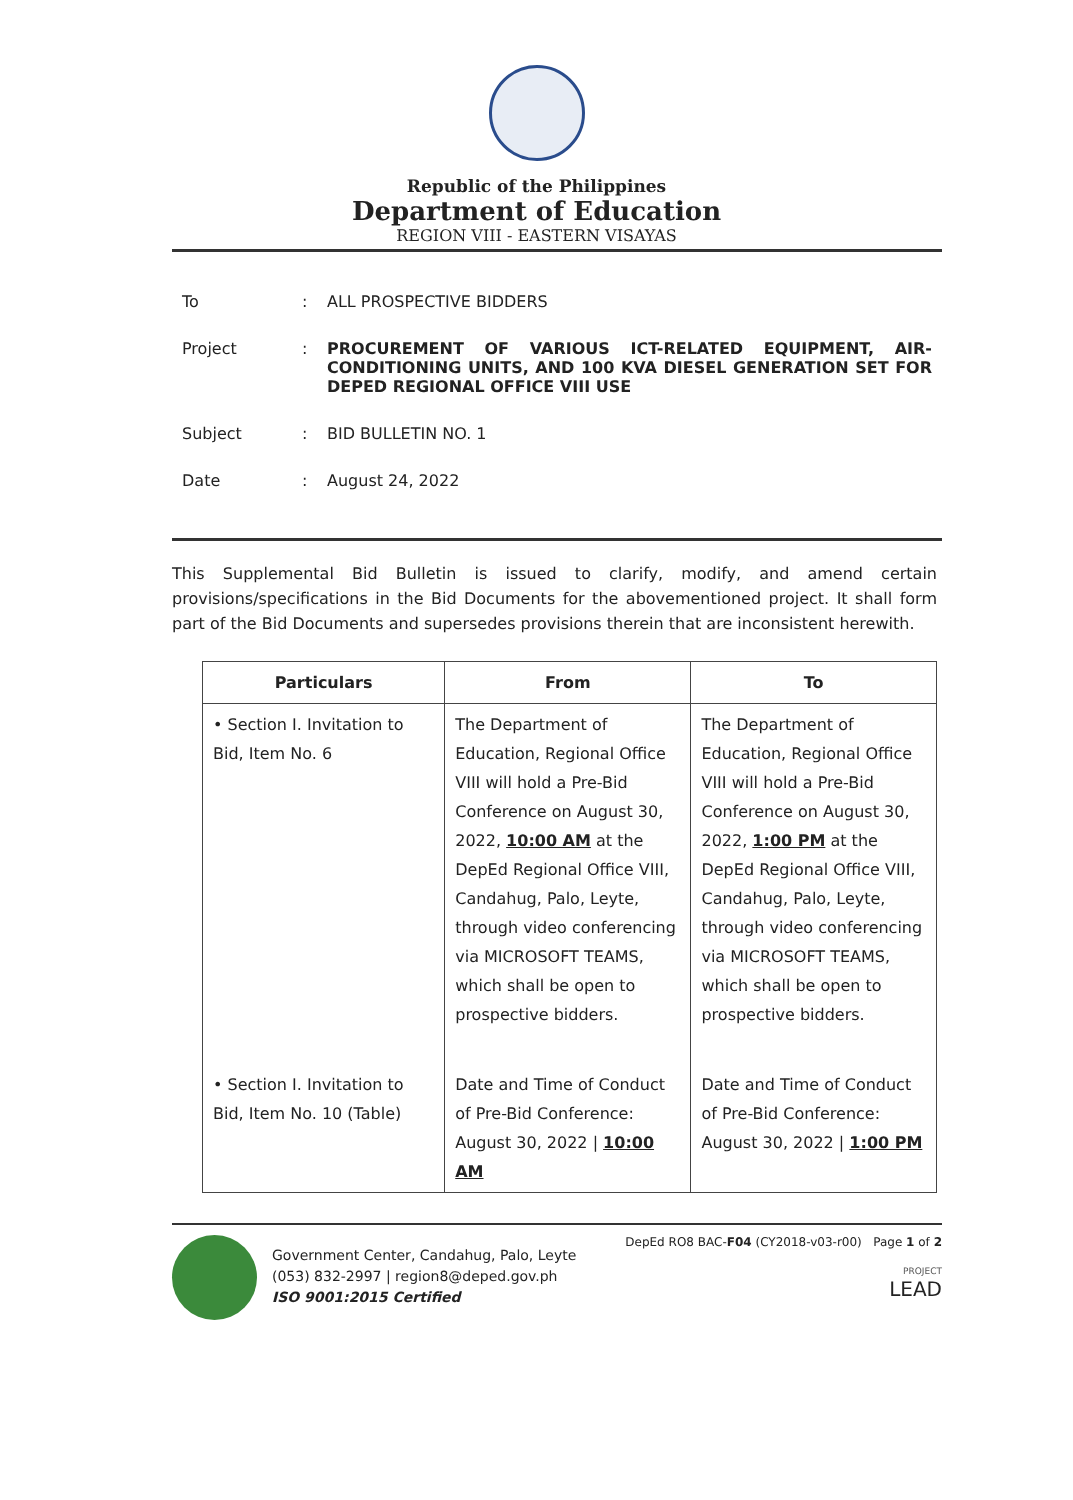Republic of the Philippines
Department of Education
REGION VIII - EASTERN VISAYAS
| To | : | ALL PROSPECTIVE BIDDERS |
| Project | : | PROCUREMENT OF VARIOUS ICT-RELATED EQUIPMENT, AIR-CONDITIONING UNITS, AND 100 KVA DIESEL GENERATION SET FOR DEPED REGIONAL OFFICE VIII USE |
| Subject | : | BID BULLETIN NO. 1 |
| Date | : | August 24, 2022 |
This Supplemental Bid Bulletin is issued to clarify, modify, and amend certain provisions/specifications in the Bid Documents for the abovementioned project. It shall form part of the Bid Documents and supersedes provisions therein that are inconsistent herewith.
| Particulars | From | To |
| --- | --- | --- |
| • Section I. Invitation to Bid, Item No. 6 | The Department of Education, Regional Office VIII will hold a Pre-Bid Conference on August 30, 2022, 10:00 AM at the DepEd Regional Office VIII, Candahug, Palo, Leyte, through video conferencing via MICROSOFT TEAMS, which shall be open to prospective bidders. | The Department of Education, Regional Office VIII will hold a Pre-Bid Conference on August 30, 2022, 1:00 PM at the DepEd Regional Office VIII, Candahug, Palo, Leyte, through video conferencing via MICROSOFT TEAMS, which shall be open to prospective bidders. |
| • Section I. Invitation to Bid, Item No. 10 (Table) | Date and Time of Conduct of Pre-Bid Conference: August 30, 2022 / 10:00 AM | Date and Time of Conduct of Pre-Bid Conference: August 30, 2022 / 1:00 PM |
Government Center, Candahug, Palo, Leyte
(053) 832-2997 | region8@deped.gov.ph
ISO 9001:2015 Certified
DepEd RO8 BAC-F04 (CY2018-v03-r00) Page 1 of 2
PROJECT
LEAD